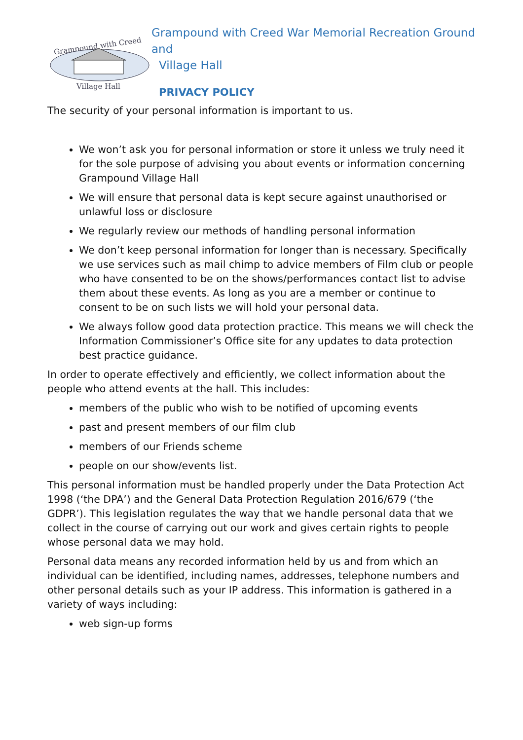Grampound with Creed
Village Hall
Grampound with Creed War Memorial Recreation Ground and
Village Hall
PRIVACY POLICY
The security of your personal information is important to us.
We won’t ask you for personal information or store it unless we truly need it for the sole purpose of advising you about events or information concerning Grampound Village Hall
We will ensure that personal data is kept secure against unauthorised or unlawful loss or disclosure
We regularly review our methods of handling personal information
We don’t keep personal information for longer than is necessary. Specifically we use services such as mail chimp to advice members of Film club or people who have consented to be on the shows/performances contact list to advise them about these events. As long as you are a member or continue to consent to be on such lists we will hold your personal data.
We always follow good data protection practice. This means we will check the Information Commissioner’s Office site for any updates to data protection best practice guidance.
In order to operate effectively and efficiently, we collect information about the people who attend events at the hall. This includes:
members of the public who wish to be notified of upcoming events
past and present members of our film club
members of our Friends scheme
people on our show/events list.
This personal information must be handled properly under the Data Protection Act 1998 (‘the DPA’) and the General Data Protection Regulation 2016/679 (‘the GDPR’). This legislation regulates the way that we handle personal data that we collect in the course of carrying out our work and gives certain rights to people whose personal data we may hold.
Personal data means any recorded information held by us and from which an individual can be identified, including names, addresses, telephone numbers and other personal details such as your IP address. This information is gathered in a variety of ways including:
web sign-up forms